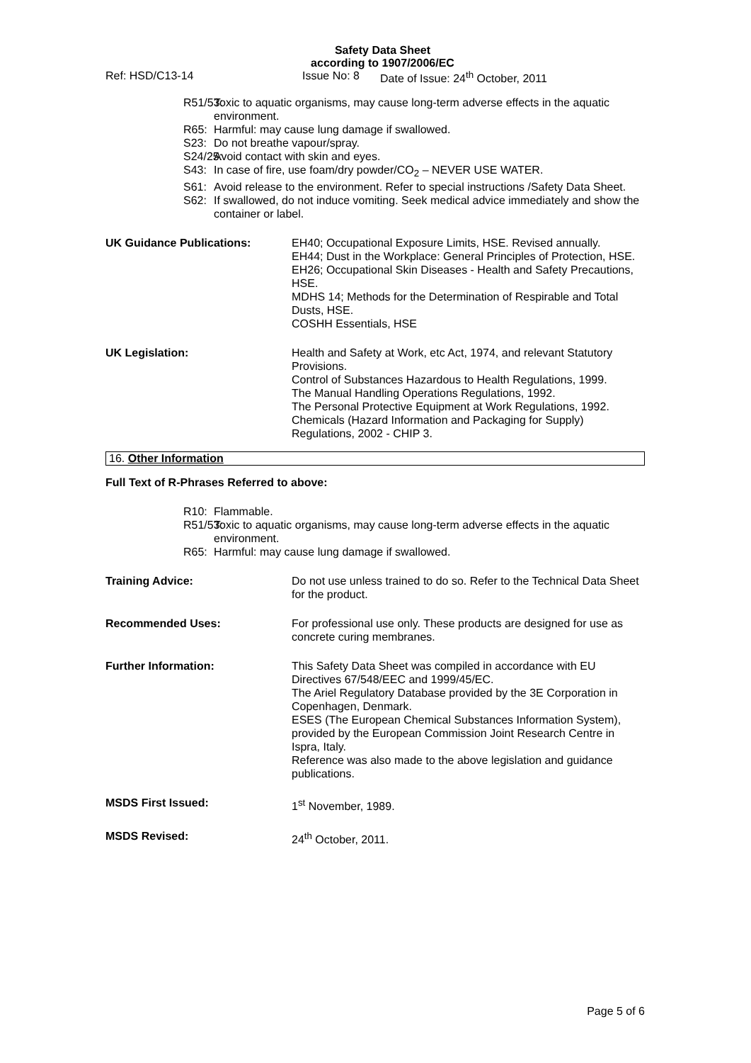Safety Data Sheet
according to 1907/2006/EC
Ref: HSD/C13-14 Issue No: 8 Date of Issue: 24<sup>th</sup> October, 2011
R51/53: Toxic to aquatic organisms, may cause long-term adverse effects in the aquatic environment.
R65: Harmful: may cause lung damage if swallowed.
S23: Do not breathe vapour/spray.
S24/25: Avoid contact with skin and eyes.
S43: In case of fire, use foam/dry powder/CO<sub>2</sub> – NEVER USE WATER.
S61: Avoid release to the environment. Refer to special instructions /Safety Data Sheet.
S62: If swallowed, do not induce vomiting. Seek medical advice immediately and show the container or label.
UK Guidance Publications: EH40; Occupational Exposure Limits, HSE. Revised annually.
EH44; Dust in the Workplace: General Principles of Protection, HSE.
EH26; Occupational Skin Diseases - Health and Safety Precautions, HSE.
MDHS 14; Methods for the Determination of Respirable and Total Dusts, HSE.
COSHH Essentials, HSE
UK Legislation: Health and Safety at Work, etc Act, 1974, and relevant Statutory Provisions.
Control of Substances Hazardous to Health Regulations, 1999.
The Manual Handling Operations Regulations, 1992.
The Personal Protective Equipment at Work Regulations, 1992.
Chemicals (Hazard Information and Packaging for Supply) Regulations, 2002 - CHIP 3.
16. Other Information
Full Text of R-Phrases Referred to above:
R10: Flammable.
R51/53: Toxic to aquatic organisms, may cause long-term adverse effects in the aquatic environment.
R65: Harmful: may cause lung damage if swallowed.
Training Advice: Do not use unless trained to do so. Refer to the Technical Data Sheet for the product.
Recommended Uses: For professional use only. These products are designed for use as concrete curing membranes.
Further Information: This Safety Data Sheet was compiled in accordance with EU Directives 67/548/EEC and 1999/45/EC.
The Ariel Regulatory Database provided by the 3E Corporation in Copenhagen, Denmark.
ESES (The European Chemical Substances Information System), provided by the European Commission Joint Research Centre in Ispra, Italy.
Reference was also made to the above legislation and guidance publications.
MSDS First Issued: 1<sup>st</sup> November, 1989.
MSDS Revised: 24<sup>th</sup> October, 2011.
Page 5 of 6